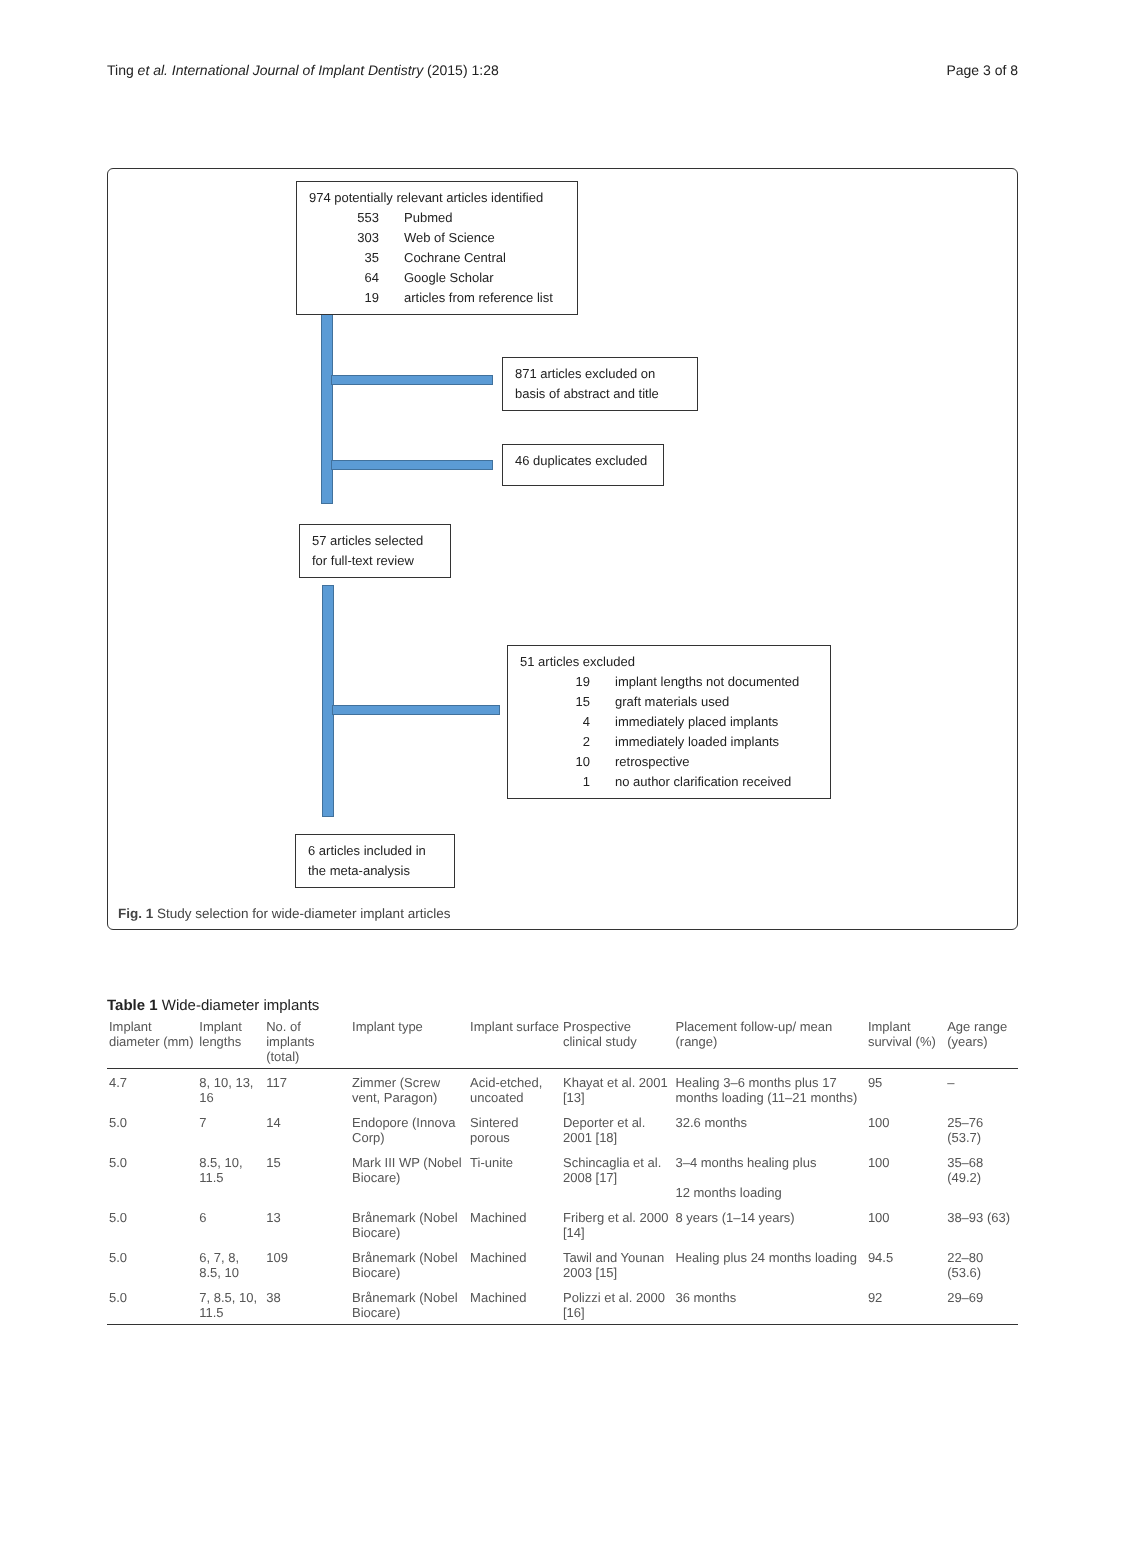Ting et al. International Journal of Implant Dentistry (2015) 1:28 Page 3 of 8
974 potentially relevant articles identified
553 Pubmed
303 Web of Science
35 Cochrane Central
64 Google Scholar
19 articles from reference list
871 articles excluded on basis of abstract and title
46 duplicates excluded
57 articles selected for full-text review
51 articles excluded
19 implant lengths not documented
15 graft materials used
4 immediately placed implants
2 immediately loaded implants
10 retrospective
1 no author clarification received
6 articles included in the meta-analysis
Fig. 1 Study selection for wide-diameter implant articles
Table 1 Wide-diameter implants
| Implant diameter (mm) | Implant lengths | No. of implants (total) | Implant type | Implant surface | Prospective clinical study | Placement follow-up/ mean (range) | Implant survival (%) | Age range (years) |
| --- | --- | --- | --- | --- | --- | --- | --- | --- |
| 4.7 | 8, 10, 13, 16 | 117 | Zimmer (Screw vent, Paragon) | Acid-etched, uncoated | Khayat et al. 2001 [13] | Healing 3–6 months plus 17 months loading (11–21 months) | 95 | – |
| 5.0 | 7 | 14 | Endopore (Innova Corp) | Sintered porous | Deporter et al. 2001 [18] | 32.6 months | 100 | 25–76 (53.7) |
| 5.0 | 8.5, 10, 11.5 | 15 | Mark III WP (Nobel Biocare) | Ti-unite | Schincaglia et al. 2008 [17] | 3–4 months healing plus 12 months loading | 100 | 35–68 (49.2) |
| 5.0 | 6 | 13 | Brånemark (Nobel Biocare) | Machined | Friberg et al. 2000 [14] | 8 years (1–14 years) | 100 | 38–93 (63) |
| 5.0 | 6, 7, 8, 8.5, 10 | 109 | Brånemark (Nobel Biocare) | Machined | Tawil and Younan 2003 [15] | Healing plus 24 months loading | 94.5 | 22–80 (53.6) |
| 5.0 | 7, 8.5, 10, 11.5 | 38 | Brånemark (Nobel Biocare) | Machined | Polizzi et al. 2000 [16] | 36 months | 92 | 29–69 |